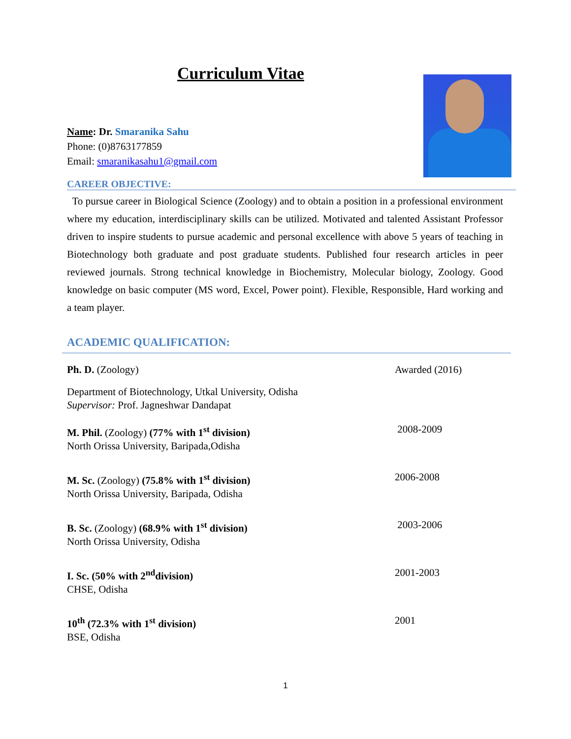Curriculum Vitae
Name: Dr. Smaranika Sahu
Phone: (0)8763177859
Email: smaranikasahu1@gmail.com
CAREER OBJECTIVE:
To pursue career in Biological Science (Zoology) and to obtain a position in a professional environment where my education, interdisciplinary skills can be utilized. Motivated and talented Assistant Professor driven to inspire students to pursue academic and personal excellence with above 5 years of teaching in Biotechnology both graduate and post graduate students. Published four research articles in peer reviewed journals. Strong technical knowledge in Biochemistry, Molecular biology, Zoology. Good knowledge on basic computer (MS word, Excel, Power point). Flexible, Responsible, Hard working and a team player.
ACADEMIC QUALIFICATION:
Ph. D. (Zoology)
Department of Biotechnology, Utkal University, Odisha
Supervisor: Prof. Jagneshwar Dandapat
Awarded (2016)
M. Phil. (Zoology) (77% with 1<sup>st</sup> division)
North Orissa University, Baripada,Odisha
2008-2009
M. Sc. (Zoology) (75.8% with 1<sup>st</sup> division)
North Orissa University, Baripada, Odisha
2006-2008
B. Sc. (Zoology) (68.9% with 1<sup>st</sup> division)
North Orissa University, Odisha
2003-2006
I. Sc. (50% with 2<sup>nd</sup>division)
CHSE, Odisha
2001-2003
10<sup>th</sup> (72.3% with 1<sup>st</sup> division)
BSE, Odisha
2001
1